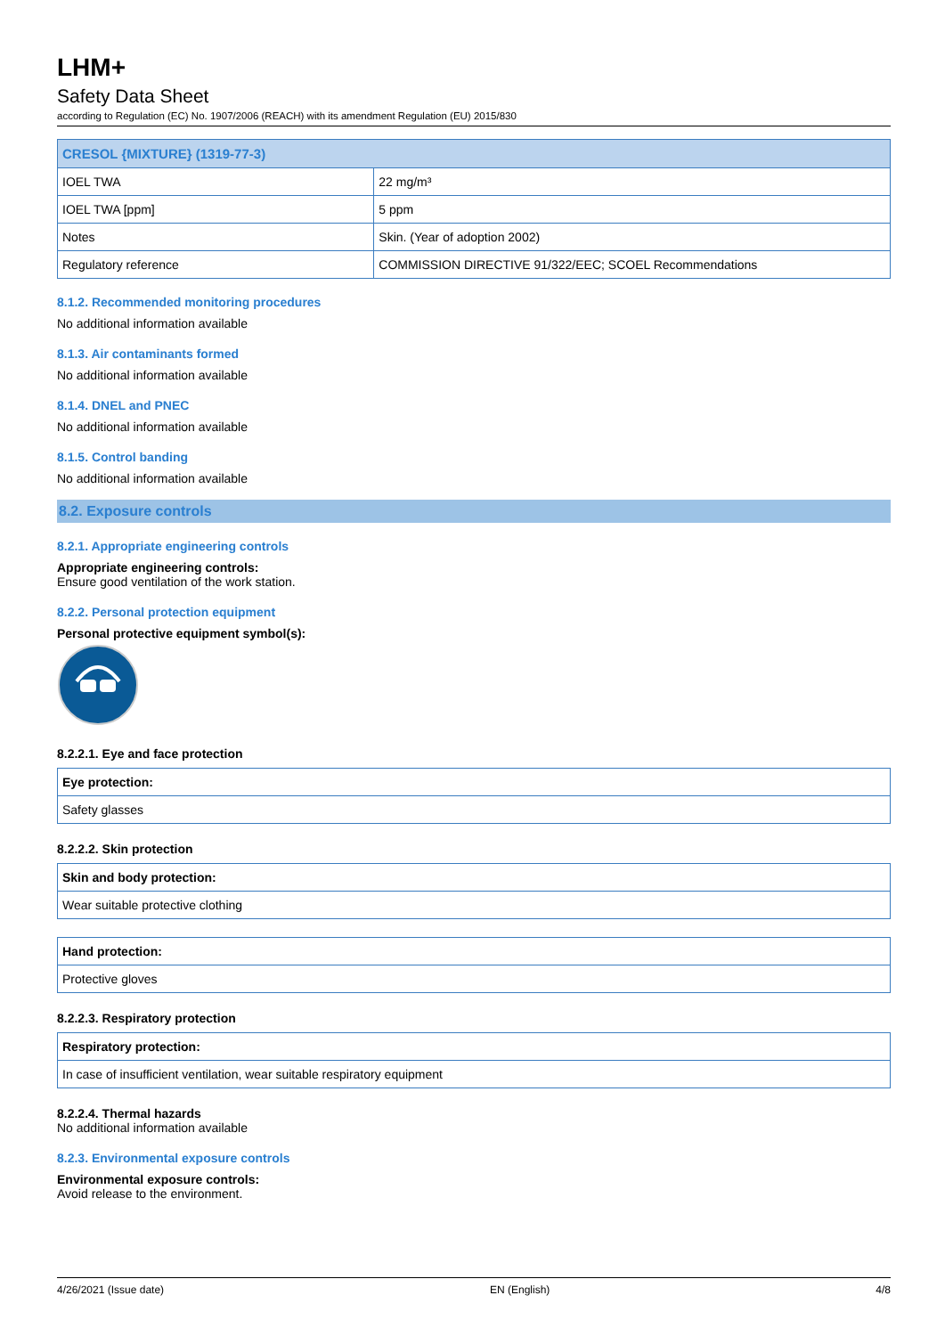LHM+
Safety Data Sheet
according to Regulation (EC) No. 1907/2006 (REACH) with its amendment Regulation (EU) 2015/830
| CRESOL {MIXTURE} (1319-77-3) | |
| --- | --- |
| IOEL TWA | 22 mg/m³ |
| IOEL TWA [ppm] | 5 ppm |
| Notes | Skin. (Year of adoption 2002) |
| Regulatory reference | COMMISSION DIRECTIVE 91/322/EEC; SCOEL Recommendations |
8.1.2. Recommended monitoring procedures
No additional information available
8.1.3. Air contaminants formed
No additional information available
8.1.4. DNEL and PNEC
No additional information available
8.1.5. Control banding
No additional information available
8.2. Exposure controls
8.2.1. Appropriate engineering controls
Appropriate engineering controls:
Ensure good ventilation of the work station.
8.2.2. Personal protection equipment
Personal protective equipment symbol(s):
8.2.2.1. Eye and face protection
| Eye protection: |
| --- |
| Safety glasses |
8.2.2.2. Skin protection
| Skin and body protection: |
| --- |
| Wear suitable protective clothing |
| Hand protection: |
| --- |
| Protective gloves |
8.2.2.3. Respiratory protection
| Respiratory protection: |
| --- |
| In case of insufficient ventilation, wear suitable respiratory equipment |
8.2.2.4. Thermal hazards
No additional information available
8.2.3. Environmental exposure controls
Environmental exposure controls:
Avoid release to the environment.
4/26/2021 (Issue date) EN (English) 4/8